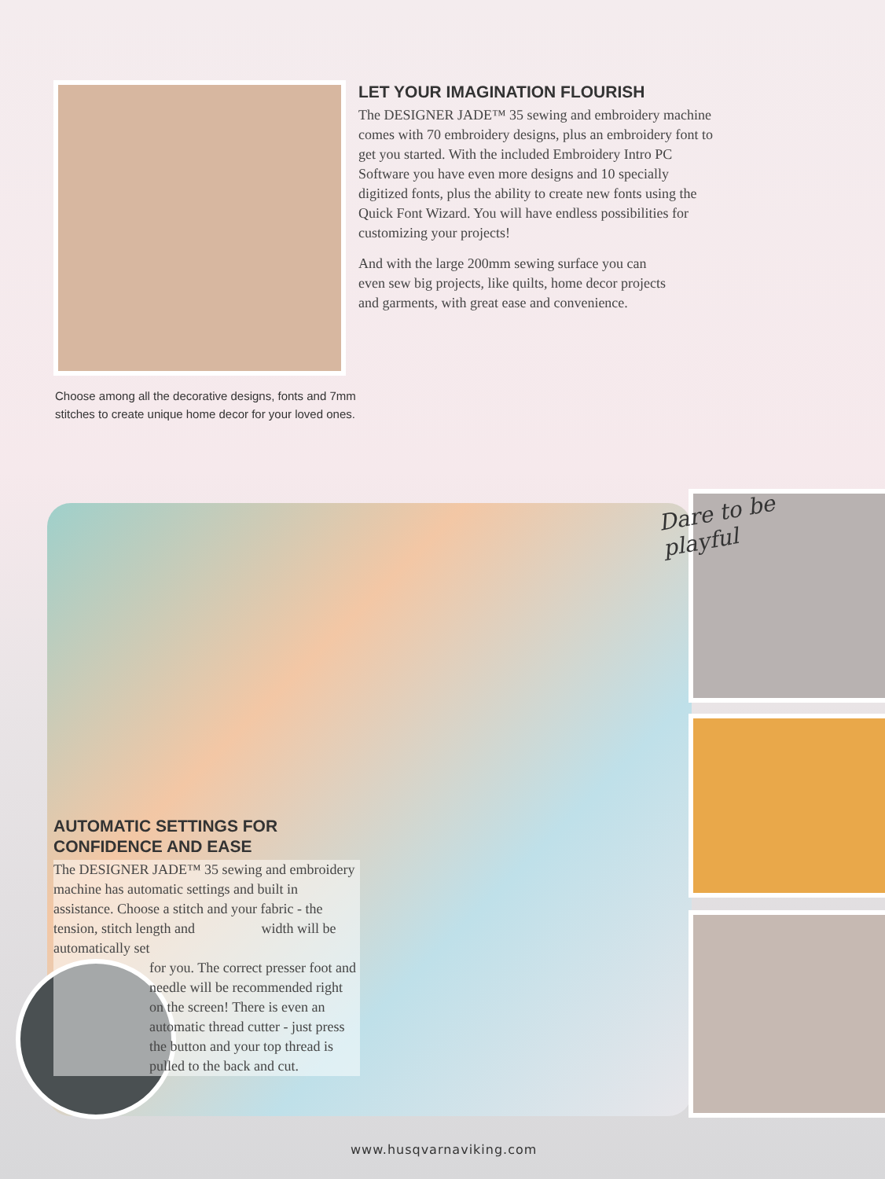LET YOUR IMAGINATION FLOURISH
The DESIGNER JADE™ 35 sewing and embroidery machine comes with 70 embroidery designs, plus an embroidery font to get you started. With the included Embroidery Intro PC Software you have even more designs and 10 specially digitized fonts, plus the ability to create new fonts using the Quick Font Wizard. You will have endless possibilities for customizing your projects!
And with the large 200mm sewing surface you can even sew big projects, like quilts, home decor projects and garments, with great ease and convenience.
Choose among all the decorative designs, fonts and 7mm stitches to create unique home decor for your loved ones.
Dare to be
playful
AUTOMATIC SETTINGS FOR
CONFIDENCE AND EASE
The DESIGNER JADE™ 35 sewing and embroidery machine has automatic settings and built in assistance. Choose a stitch and your fabric - the tension, stitch length and width will be automatically set
for you. The correct presser foot and needle will be recommended right on the screen! There is even an automatic thread cutter - just press the button and your top thread is pulled to the back and cut.
www.husqvarnaviking.com